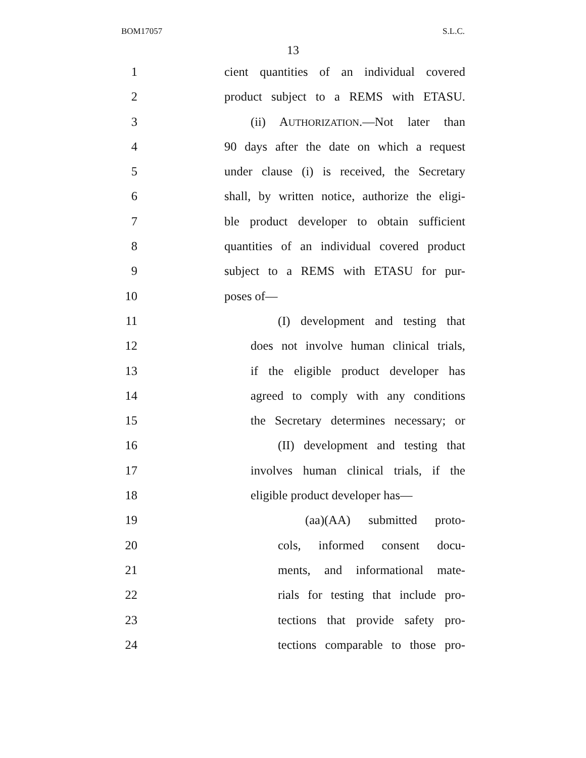BOM17057 S.L.C.
13
1 cient quantities of an individual covered
2 product subject to a REMS with ETASU.
3 (ii) AUTHORIZATION.—Not later than
4 90 days after the date on which a request
5 under clause (i) is received, the Secretary
6 shall, by written notice, authorize the eligi-
7 ble product developer to obtain sufficient
8 quantities of an individual covered product
9 subject to a REMS with ETASU for pur-
10 poses of—
11 (I) development and testing that
12 does not involve human clinical trials,
13 if the eligible product developer has
14 agreed to comply with any conditions
15 the Secretary determines necessary; or
16 (II) development and testing that
17 involves human clinical trials, if the
18 eligible product developer has—
19 (aa)(AA) submitted proto-
20 cols, informed consent docu-
21 ments, and informational mate-
22 rials for testing that include pro-
23 tections that provide safety pro-
24 tections comparable to those pro-